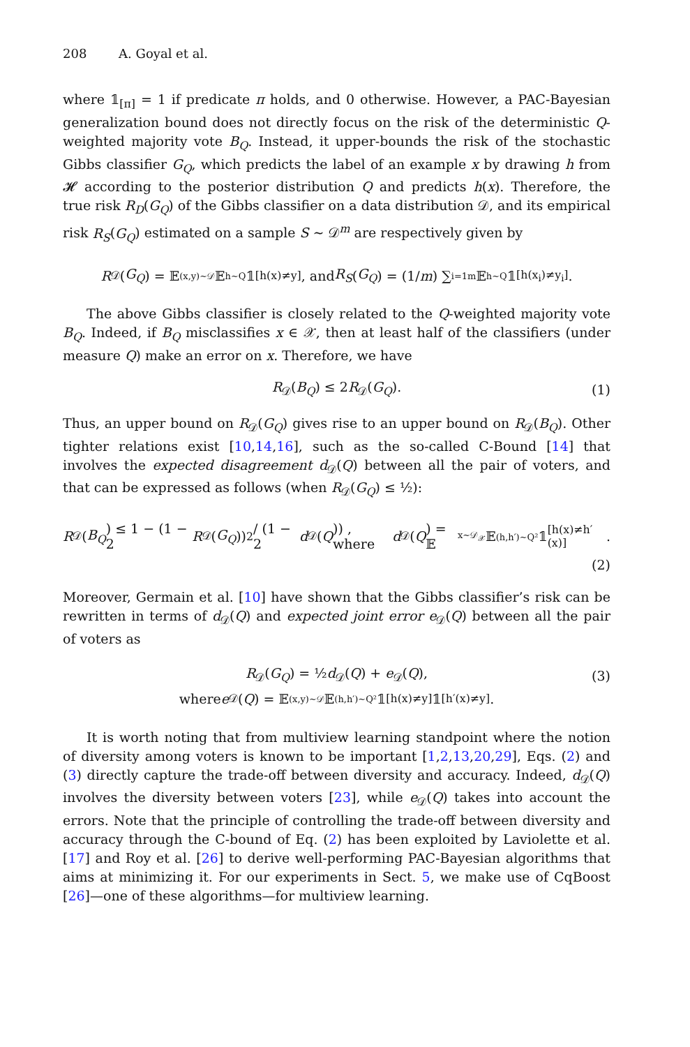208 A. Goyal et al.
where 𝟙<sub>[π]</sub> = 1 if predicate π holds, and 0 otherwise. However, a PAC-Bayesian generalization bound does not directly focus on the risk of the deterministic Q-weighted majority vote B<sub>Q</sub>. Instead, it upper-bounds the risk of the stochastic Gibbs classifier G<sub>Q</sub>, which predicts the label of an example x by drawing h from 𝓗 according to the posterior distribution Q and predicts h(x). Therefore, the true risk R<sub>D</sub>(G<sub>Q</sub>) of the Gibbs classifier on a data distribution 𝒟, and its empirical risk R<sub>S</sub>(G<sub>Q</sub>) estimated on a sample S ∼ 𝒟<sup>m</sup> are respectively given by
R<sub>𝒟</sub>(G<sub>Q</sub>) = 𝔼<sub>(x,y)∼𝒟</sub> 𝔼<sub>h∼Q</sub> 𝟙<sub>[h(x)≠y]</sub> , and R<sub>S</sub> (G<sub>Q</sub>) = (1/ m) ∑<sub>i=1</sub><sup>m</sup> 𝔼<sub>h∼Q</sub> 𝟙<sub>[h(x<sub>i</sub>)≠y<sub>i</sub>]</sub> .
The above Gibbs classifier is closely related to the Q-weighted majority vote B<sub>Q</sub>. Indeed, if B<sub>Q</sub> misclassifies x ∈ 𝒳, then at least half of the classifiers (under measure Q) make an error on x. Therefore, we have
R<sub>𝒟</sub>(B<sub>Q</sub>) ≤ 2R<sub>𝒟</sub>(G<sub>Q</sub>). (1)
Thus, an upper bound on R<sub>𝒟</sub>(G<sub>Q</sub>) gives rise to an upper bound on R<sub>𝒟</sub>(B<sub>Q</sub>). Other tighter relations exist [10,14,16], such as the so-called C-Bound [14] that involves the expected disagreement d<sub>𝒟</sub>(Q) between all the pair of voters, and that can be expressed as follows (when R<sub>𝒟</sub>(G<sub>Q</sub>) ≤ ½):
R<sub>𝒟</sub>(B<sub>Q</sub>) ≤ 1 − (1 − 2 R<sub>𝒟</sub>(G<sub>Q</sub>))<sup>2</sup> / (1 − 2 d<sub>𝒟</sub>(Q)) , where d<sub>𝒟</sub>(Q) = 𝔼<sub>x∼𝒟<sub>𝒳</sub></sub> 𝔼<sub>(h,h′)∼Q²</sub> 𝟙<sub>[h(x)≠h′(x)]</sub> .
(2)
Moreover, Germain et al. [10] have shown that the Gibbs classifier’s risk can be rewritten in terms of d<sub>𝒟</sub>(Q) and expected joint error e<sub>𝒟</sub>(Q) between all the pair of voters as
R<sub>𝒟</sub>(G<sub>Q</sub>) = ½d<sub>𝒟</sub>(Q) + e<sub>𝒟</sub>(Q), (3)
where e<sub>𝒟</sub>(Q) = 𝔼<sub>(x,y)∼𝒟</sub> 𝔼<sub>(h,h′)∼Q²</sub> 𝟙<sub>[h(x)≠y]</sub> 𝟙<sub>[h′(x)≠y]</sub> .
It is worth noting that from multiview learning standpoint where the notion of diversity among voters is known to be important [1,2,13,20,29], Eqs. (2) and (3) directly capture the trade-off between diversity and accuracy. Indeed, d<sub>𝒟</sub>(Q) involves the diversity between voters [23], while e<sub>𝒟</sub>(Q) takes into account the errors. Note that the principle of controlling the trade-off between diversity and accuracy through the C-bound of Eq. (2) has been exploited by Laviolette et al. [17] and Roy et al. [26] to derive well-performing PAC-Bayesian algorithms that aims at minimizing it. For our experiments in Sect. 5, we make use of CqBoost [26]—one of these algorithms—for multiview learning.